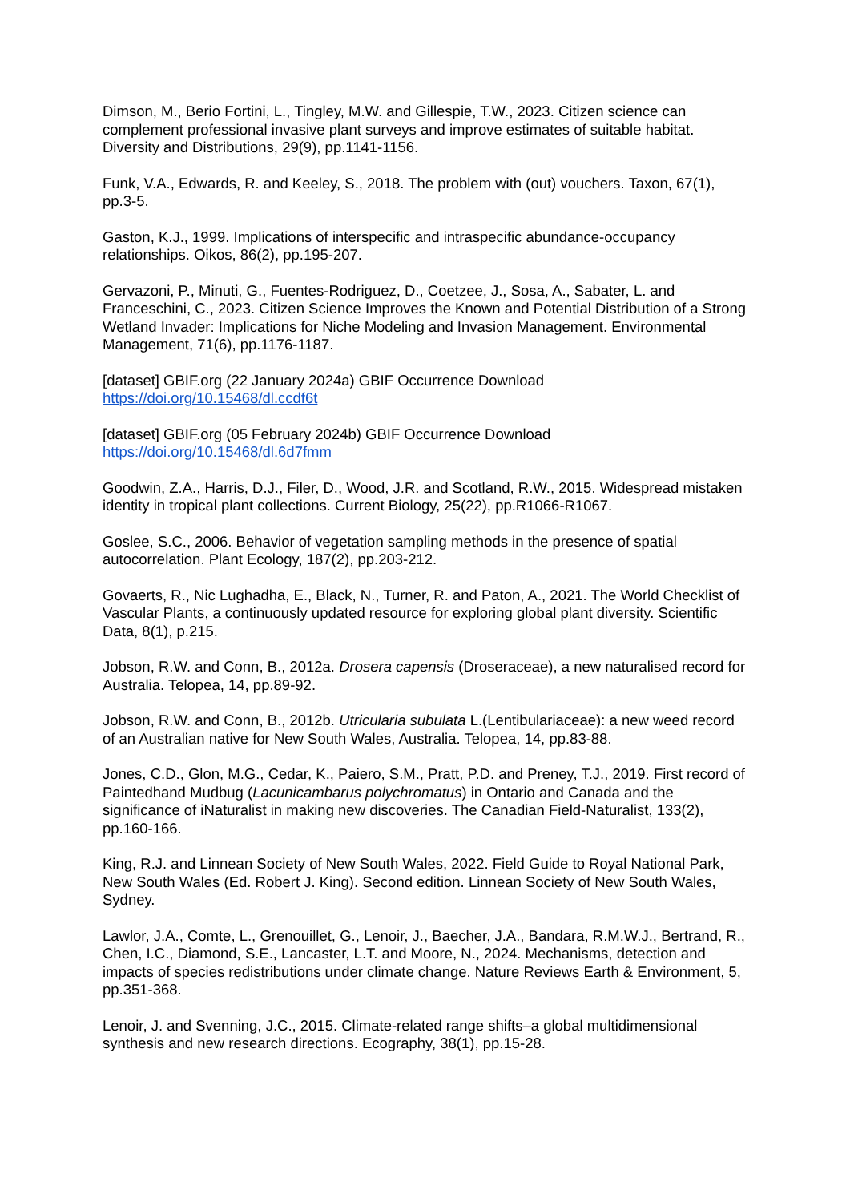Dimson, M., Berio Fortini, L., Tingley, M.W. and Gillespie, T.W., 2023. Citizen science can complement professional invasive plant surveys and improve estimates of suitable habitat. Diversity and Distributions, 29(9), pp.1141-1156.
Funk, V.A., Edwards, R. and Keeley, S., 2018. The problem with (out) vouchers. Taxon, 67(1), pp.3-5.
Gaston, K.J., 1999. Implications of interspecific and intraspecific abundance-occupancy relationships. Oikos, 86(2), pp.195-207.
Gervazoni, P., Minuti, G., Fuentes-Rodriguez, D., Coetzee, J., Sosa, A., Sabater, L. and Franceschini, C., 2023. Citizen Science Improves the Known and Potential Distribution of a Strong Wetland Invader: Implications for Niche Modeling and Invasion Management. Environmental Management, 71(6), pp.1176-1187.
[dataset] GBIF.org (22 January 2024a) GBIF Occurrence Download
https://doi.org/10.15468/dl.ccdf6t
[dataset] GBIF.org (05 February 2024b) GBIF Occurrence Download
https://doi.org/10.15468/dl.6d7fmm
Goodwin, Z.A., Harris, D.J., Filer, D., Wood, J.R. and Scotland, R.W., 2015. Widespread mistaken identity in tropical plant collections. Current Biology, 25(22), pp.R1066-R1067.
Goslee, S.C., 2006. Behavior of vegetation sampling methods in the presence of spatial autocorrelation. Plant Ecology, 187(2), pp.203-212.
Govaerts, R., Nic Lughadha, E., Black, N., Turner, R. and Paton, A., 2021. The World Checklist of Vascular Plants, a continuously updated resource for exploring global plant diversity. Scientific Data, 8(1), p.215.
Jobson, R.W. and Conn, B., 2012a. Drosera capensis (Droseraceae), a new naturalised record for Australia. Telopea, 14, pp.89-92.
Jobson, R.W. and Conn, B., 2012b. Utricularia subulata L.(Lentibulariaceae): a new weed record of an Australian native for New South Wales, Australia. Telopea, 14, pp.83-88.
Jones, C.D., Glon, M.G., Cedar, K., Paiero, S.M., Pratt, P.D. and Preney, T.J., 2019. First record of Paintedhand Mudbug (Lacunicambarus polychromatus) in Ontario and Canada and the significance of iNaturalist in making new discoveries. The Canadian Field-Naturalist, 133(2), pp.160-166.
King, R.J. and Linnean Society of New South Wales, 2022. Field Guide to Royal National Park, New South Wales (Ed. Robert J. King). Second edition. Linnean Society of New South Wales, Sydney.
Lawlor, J.A., Comte, L., Grenouillet, G., Lenoir, J., Baecher, J.A., Bandara, R.M.W.J., Bertrand, R., Chen, I.C., Diamond, S.E., Lancaster, L.T. and Moore, N., 2024. Mechanisms, detection and impacts of species redistributions under climate change. Nature Reviews Earth & Environment, 5, pp.351-368.
Lenoir, J. and Svenning, J.C., 2015. Climate-related range shifts–a global multidimensional synthesis and new research directions. Ecography, 38(1), pp.15-28.